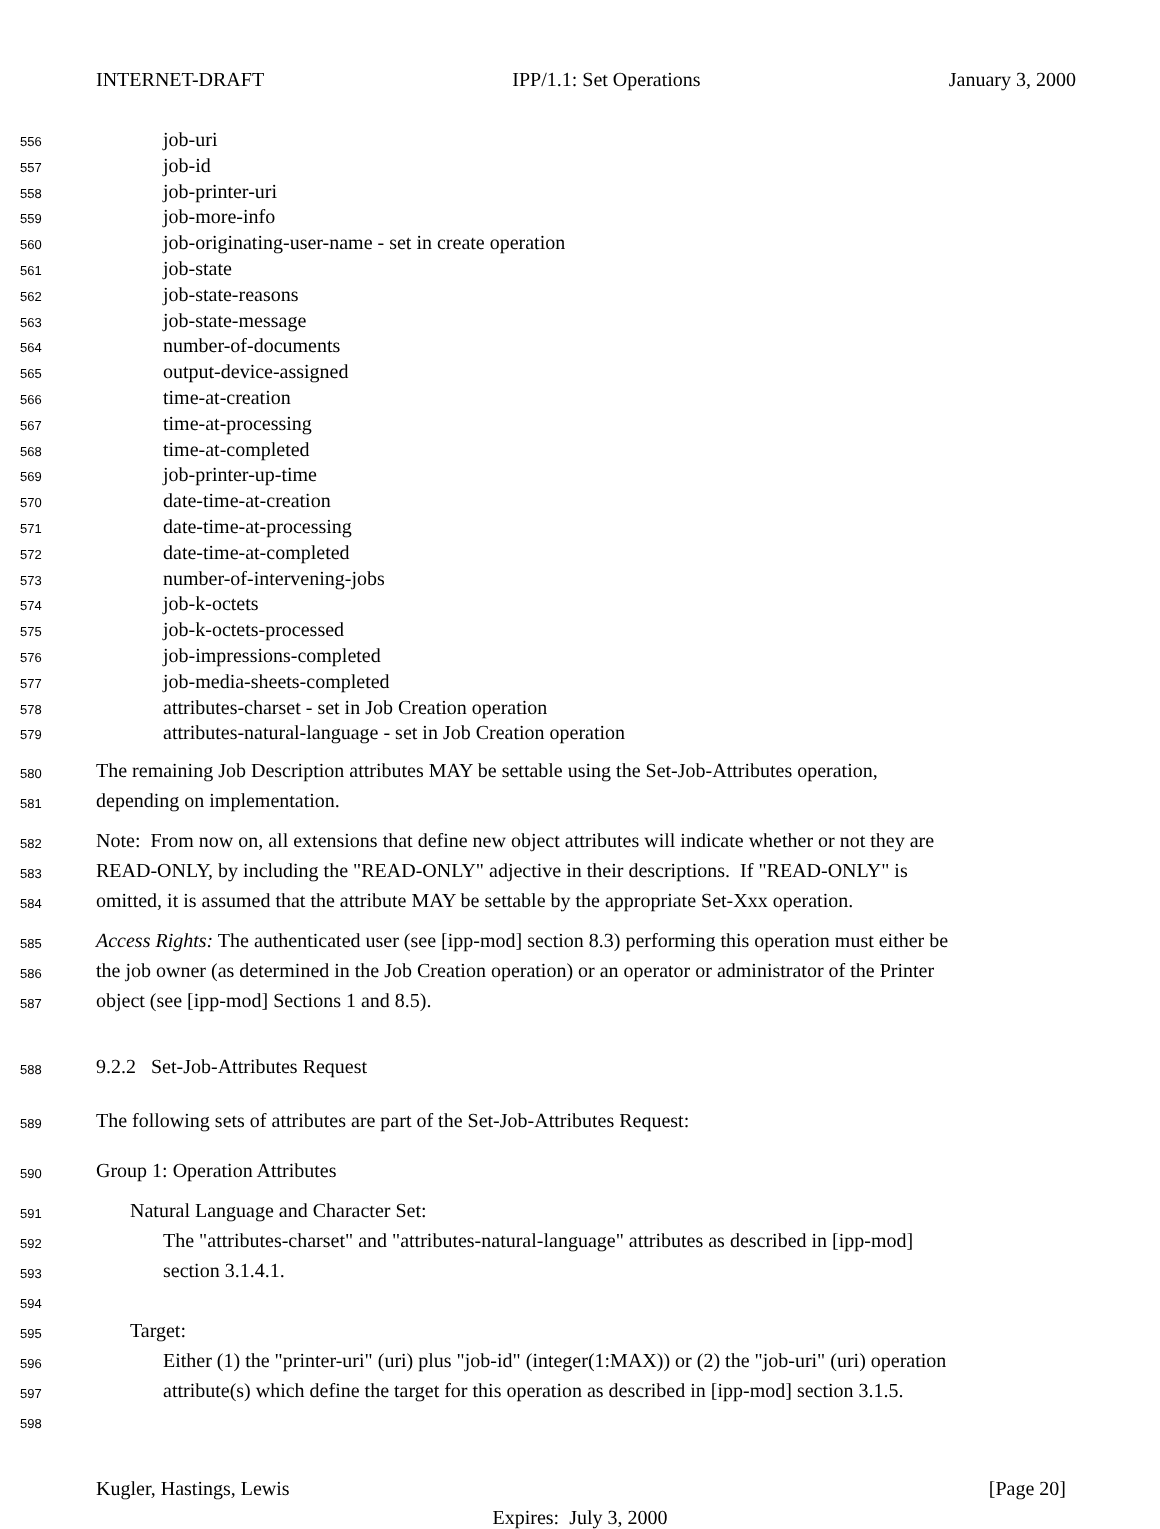INTERNET-DRAFT IPP/1.1: Set Operations January 3, 2000
556 job-uri
557 job-id
558 job-printer-uri
559 job-more-info
560 job-originating-user-name - set in create operation
561 job-state
562 job-state-reasons
563 job-state-message
564 number-of-documents
565 output-device-assigned
566 time-at-creation
567 time-at-processing
568 time-at-completed
569 job-printer-up-time
570 date-time-at-creation
571 date-time-at-processing
572 date-time-at-completed
573 number-of-intervening-jobs
574 job-k-octets
575 job-k-octets-processed
576 job-impressions-completed
577 job-media-sheets-completed
578 attributes-charset - set in Job Creation operation
579 attributes-natural-language - set in Job Creation operation
580 The remaining Job Description attributes MAY be settable using the Set-Job-Attributes operation,
581 depending on implementation.
582 Note: From now on, all extensions that define new object attributes will indicate whether or not they are
583 READ-ONLY, by including the "READ-ONLY" adjective in their descriptions. If "READ-ONLY" is
584 omitted, it is assumed that the attribute MAY be settable by the appropriate Set-Xxx operation.
585 Access Rights: The authenticated user (see [ipp-mod] section 8.3) performing this operation must either be
586 the job owner (as determined in the Job Creation operation) or an operator or administrator of the Printer
587 object (see [ipp-mod] Sections 1 and 8.5).
588 9.2.2 Set-Job-Attributes Request
589 The following sets of attributes are part of the Set-Job-Attributes Request:
590 Group 1: Operation Attributes
591 Natural Language and Character Set:
592 The "attributes-charset" and "attributes-natural-language" attributes as described in [ipp-mod]
593 section 3.1.4.1.
594
595 Target:
596 Either (1) the "printer-uri" (uri) plus "job-id" (integer(1:MAX)) or (2) the "job-uri" (uri) operation
597 attribute(s) which define the target for this operation as described in [ipp-mod] section 3.1.5.
598
Kugler, Hastings, Lewis [Page 20]
Expires: July 3, 2000